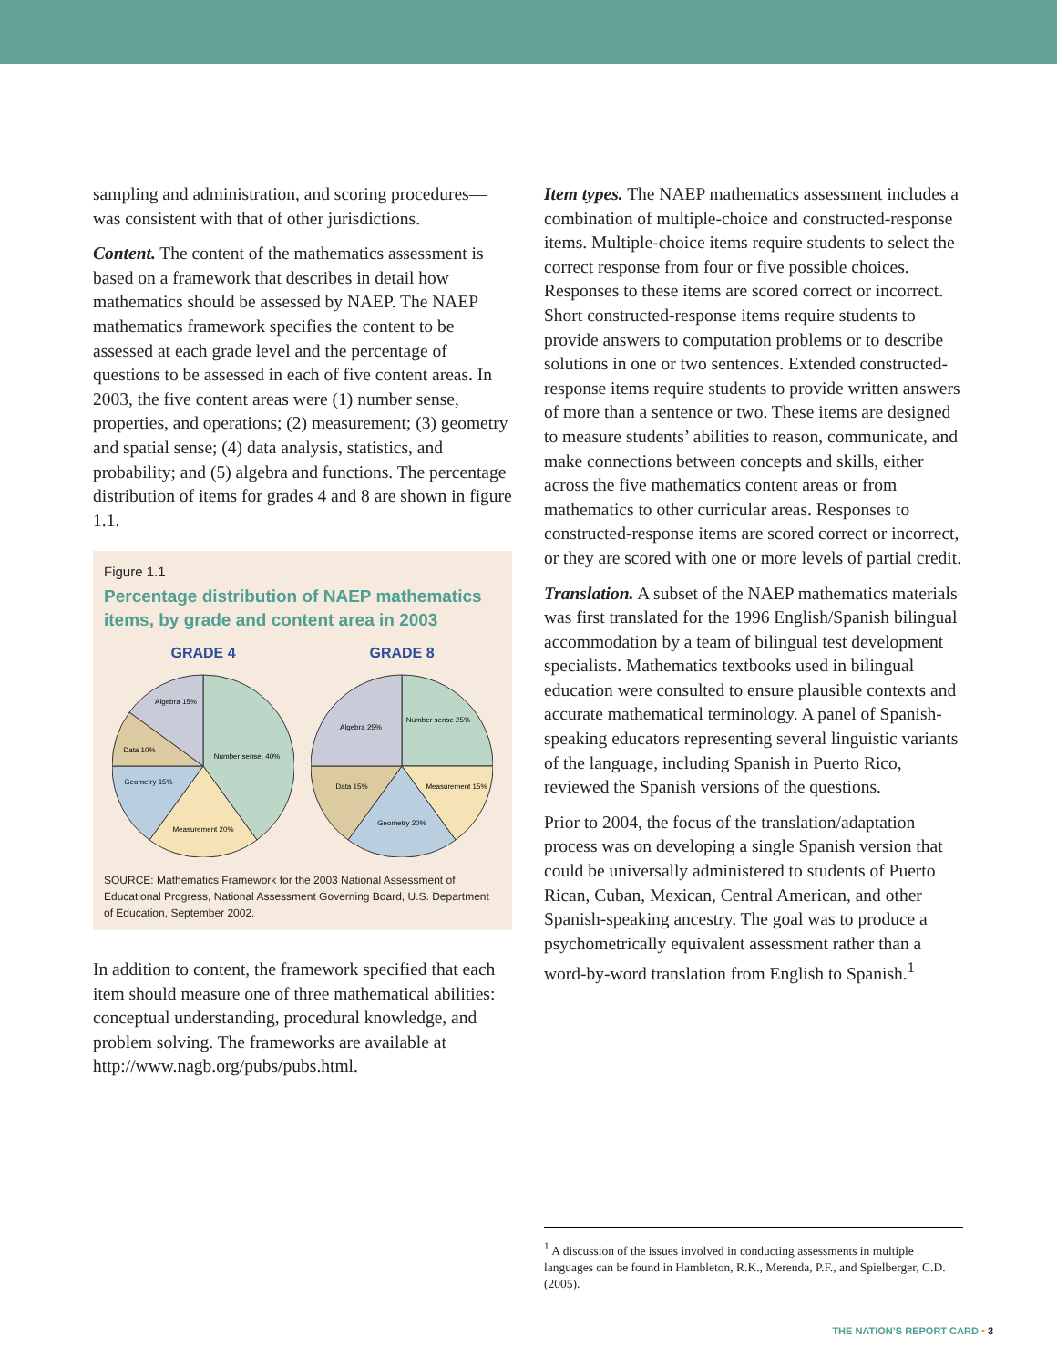sampling and administration, and scoring procedures—was consistent with that of other jurisdictions.
Content. The content of the mathematics assessment is based on a framework that describes in detail how mathematics should be assessed by NAEP. The NAEP mathematics framework specifies the content to be assessed at each grade level and the percentage of questions to be assessed in each of five content areas. In 2003, the five content areas were (1) number sense, properties, and operations; (2) measurement; (3) geometry and spatial sense; (4) data analysis, statistics, and probability; and (5) algebra and functions. The percentage distribution of items for grades 4 and 8 are shown in figure 1.1.
Figure 1.1
Percentage distribution of NAEP mathematics items, by grade and content area in 2003
GRADE 4
Number sense, 40%
Measurement 20%
Geometry 15%
Data 10%
Algebra 15%
GRADE 8
Number sense 25%
Measurement 15%
Geometry 20%
Data 15%
Algebra 25%
SOURCE: Mathematics Framework for the 2003 National Assessment of Educational Progress, National Assessment Governing Board, U.S. Department of Education, September 2002.
In addition to content, the framework specified that each item should measure one of three mathematical abilities: conceptual understanding, procedural knowledge, and problem solving. The frameworks are available at http://www.nagb.org/pubs/pubs.html.
Item types. The NAEP mathematics assessment includes a combination of multiple-choice and constructed-response items. Multiple-choice items require students to select the correct response from four or five possible choices. Responses to these items are scored correct or incorrect. Short constructed-response items require students to provide answers to computation problems or to describe solutions in one or two sentences. Extended constructed-response items require students to provide written answers of more than a sentence or two. These items are designed to measure students’ abilities to reason, communicate, and make connections between concepts and skills, either across the five mathematics content areas or from mathematics to other curricular areas. Responses to constructed-response items are scored correct or incorrect, or they are scored with one or more levels of partial credit.
Translation. A subset of the NAEP mathematics materials was first translated for the 1996 English/Spanish bilingual accommodation by a team of bilingual test development specialists. Mathematics textbooks used in bilingual education were consulted to ensure plausible contexts and accurate mathematical terminology. A panel of Spanish-speaking educators representing several linguistic variants of the language, including Spanish in Puerto Rico, reviewed the Spanish versions of the questions.
Prior to 2004, the focus of the translation/adaptation process was on developing a single Spanish version that could be universally administered to students of Puerto Rican, Cuban, Mexican, Central American, and other Spanish-speaking ancestry. The goal was to produce a psychometrically equivalent assessment rather than a word-by-word translation from English to Spanish.<sup>1</sup>
<sup>1</sup> A discussion of the issues involved in conducting assessments in multiple languages can be found in Hambleton, R.K., Merenda, P.F., and Spielberger, C.D. (2005).
THE NATION’S REPORT CARD • 3